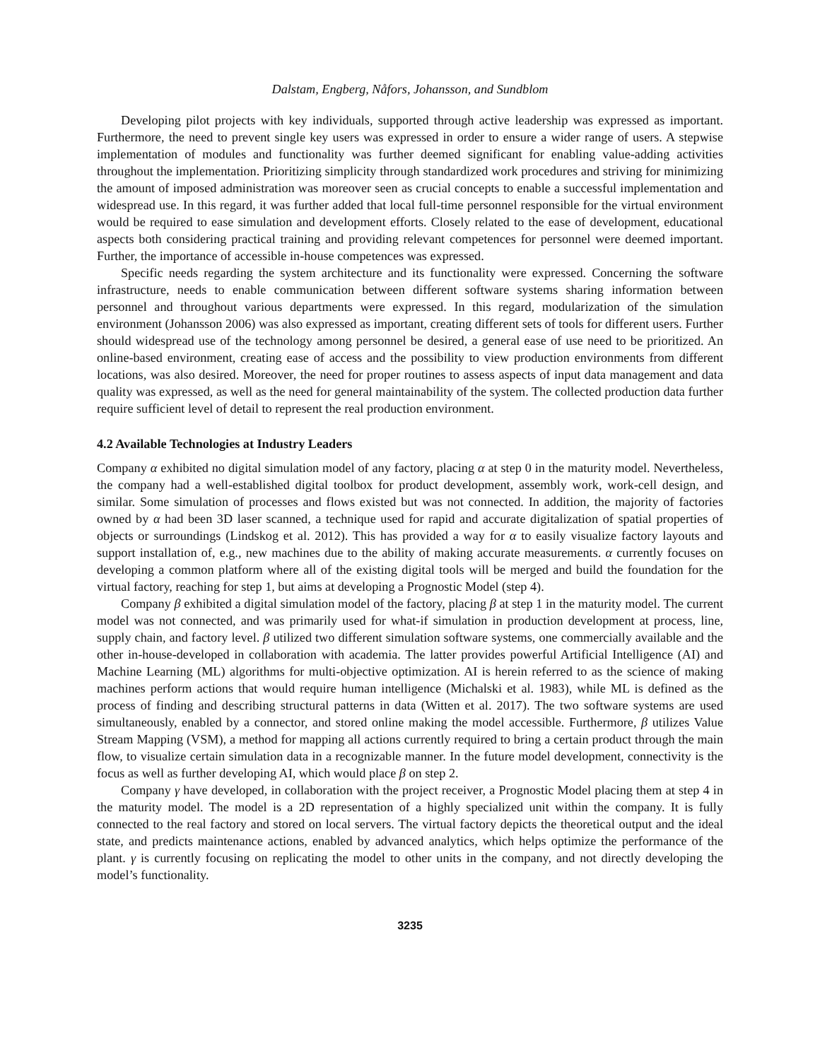Dalstam, Engberg, Nåfors, Johansson, and Sundblom
Developing pilot projects with key individuals, supported through active leadership was expressed as important. Furthermore, the need to prevent single key users was expressed in order to ensure a wider range of users. A stepwise implementation of modules and functionality was further deemed significant for enabling value-adding activities throughout the implementation. Prioritizing simplicity through standardized work procedures and striving for minimizing the amount of imposed administration was moreover seen as crucial concepts to enable a successful implementation and widespread use. In this regard, it was further added that local full-time personnel responsible for the virtual environment would be required to ease simulation and development efforts. Closely related to the ease of development, educational aspects both considering practical training and providing relevant competences for personnel were deemed important. Further, the importance of accessible in-house competences was expressed.
Specific needs regarding the system architecture and its functionality were expressed. Concerning the software infrastructure, needs to enable communication between different software systems sharing information between personnel and throughout various departments were expressed. In this regard, modularization of the simulation environment (Johansson 2006) was also expressed as important, creating different sets of tools for different users. Further should widespread use of the technology among personnel be desired, a general ease of use need to be prioritized. An online-based environment, creating ease of access and the possibility to view production environments from different locations, was also desired. Moreover, the need for proper routines to assess aspects of input data management and data quality was expressed, as well as the need for general maintainability of the system. The collected production data further require sufficient level of detail to represent the real production environment.
4.2 Available Technologies at Industry Leaders
Company α exhibited no digital simulation model of any factory, placing α at step 0 in the maturity model. Nevertheless, the company had a well-established digital toolbox for product development, assembly work, work-cell design, and similar. Some simulation of processes and flows existed but was not connected. In addition, the majority of factories owned by α had been 3D laser scanned, a technique used for rapid and accurate digitalization of spatial properties of objects or surroundings (Lindskog et al. 2012). This has provided a way for α to easily visualize factory layouts and support installation of, e.g., new machines due to the ability of making accurate measurements. α currently focuses on developing a common platform where all of the existing digital tools will be merged and build the foundation for the virtual factory, reaching for step 1, but aims at developing a Prognostic Model (step 4).
Company β exhibited a digital simulation model of the factory, placing β at step 1 in the maturity model. The current model was not connected, and was primarily used for what-if simulation in production development at process, line, supply chain, and factory level. β utilized two different simulation software systems, one commercially available and the other in-house-developed in collaboration with academia. The latter provides powerful Artificial Intelligence (AI) and Machine Learning (ML) algorithms for multi-objective optimization. AI is herein referred to as the science of making machines perform actions that would require human intelligence (Michalski et al. 1983), while ML is defined as the process of finding and describing structural patterns in data (Witten et al. 2017). The two software systems are used simultaneously, enabled by a connector, and stored online making the model accessible. Furthermore, β utilizes Value Stream Mapping (VSM), a method for mapping all actions currently required to bring a certain product through the main flow, to visualize certain simulation data in a recognizable manner. In the future model development, connectivity is the focus as well as further developing AI, which would place β on step 2.
Company γ have developed, in collaboration with the project receiver, a Prognostic Model placing them at step 4 in the maturity model. The model is a 2D representation of a highly specialized unit within the company. It is fully connected to the real factory and stored on local servers. The virtual factory depicts the theoretical output and the ideal state, and predicts maintenance actions, enabled by advanced analytics, which helps optimize the performance of the plant. γ is currently focusing on replicating the model to other units in the company, and not directly developing the model’s functionality.
3235